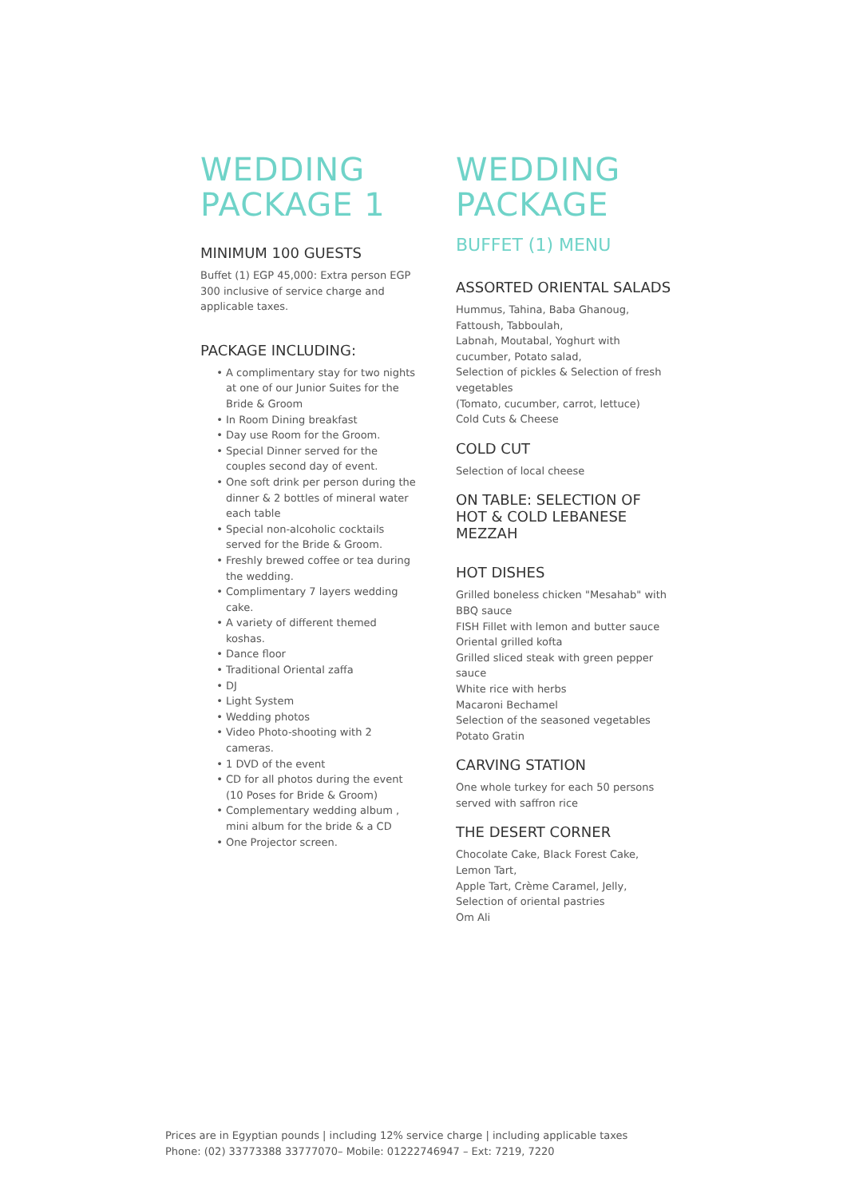WEDDING
PACKAGE 1
MINIMUM 100 GUESTS
Buffet (1) EGP 45,000: Extra person EGP 300 inclusive of service charge and applicable taxes.
PACKAGE INCLUDING:
A complimentary stay for two nights at one of our Junior Suites for the Bride & Groom
In Room Dining breakfast
Day use Room for the Groom.
Special Dinner served for the couples second day of event.
One soft drink per person during the dinner & 2 bottles of mineral water each table
Special non-alcoholic cocktails served for the Bride & Groom.
Freshly brewed coffee or tea during the wedding.
Complimentary 7 layers wedding cake.
A variety of different themed koshas.
Dance floor
Traditional Oriental zaffa
DJ
Light System
Wedding photos
Video Photo-shooting with 2 cameras.
1 DVD of the event
CD for all photos during the event (10 Poses for Bride & Groom)
Complementary wedding album , mini album for the bride & a CD
One Projector screen.
WEDDING
PACKAGE
BUFFET (1) MENU
ASSORTED ORIENTAL SALADS
Hummus, Tahina, Baba Ghanoug, Fattoush, Tabboulah,
Labnah, Moutabal, Yoghurt with cucumber, Potato salad,
Selection of pickles & Selection of fresh vegetables
(Tomato, cucumber, carrot, lettuce)
Cold Cuts & Cheese
COLD CUT
Selection of local cheese
ON TABLE: SELECTION OF HOT & COLD LEBANESE MEZZAH
HOT DISHES
Grilled boneless chicken "Mesahab" with BBQ sauce
FISH Fillet with lemon and butter sauce
Oriental grilled kofta
Grilled sliced steak with green pepper sauce
White rice with herbs
Macaroni Bechamel
Selection of the seasoned vegetables
Potato Gratin
CARVING STATION
One whole turkey for each 50 persons served with saffron rice
THE DESERT CORNER
Chocolate Cake, Black Forest Cake, Lemon Tart,
Apple Tart, Crème Caramel, Jelly,
Selection of oriental pastries
Om Ali
Prices are in Egyptian pounds | including 12% service charge | including applicable taxes
Phone: (02) 33773388 33777070– Mobile: 01222746947 – Ext: 7219, 7220